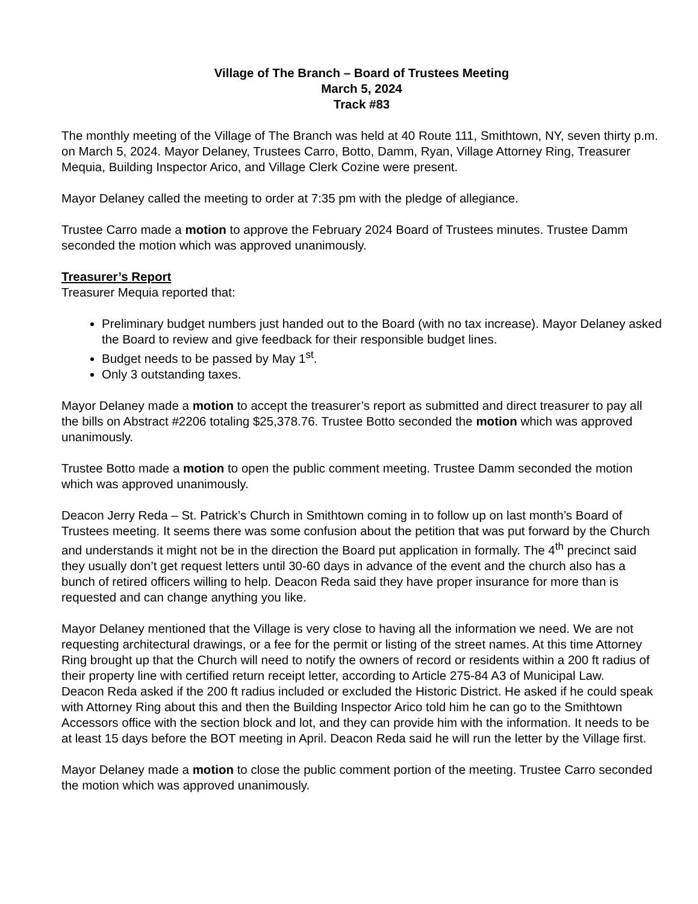Village of The Branch – Board of Trustees Meeting
March 5, 2024
Track #83
The monthly meeting of the Village of The Branch was held at 40 Route 111, Smithtown, NY, seven thirty p.m. on March 5, 2024. Mayor Delaney, Trustees Carro, Botto, Damm, Ryan, Village Attorney Ring, Treasurer Mequia, Building Inspector Arico, and Village Clerk Cozine were present.
Mayor Delaney called the meeting to order at 7:35 pm with the pledge of allegiance.
Trustee Carro made a motion to approve the February 2024 Board of Trustees minutes. Trustee Damm seconded the motion which was approved unanimously.
Treasurer’s Report
Treasurer Mequia reported that:
Preliminary budget numbers just handed out to the Board (with no tax increase). Mayor Delaney asked the Board to review and give feedback for their responsible budget lines.
Budget needs to be passed by May 1<sup>st</sup>.
Only 3 outstanding taxes.
Mayor Delaney made a motion to accept the treasurer’s report as submitted and direct treasurer to pay all the bills on Abstract #2206 totaling $25,378.76. Trustee Botto seconded the motion which was approved unanimously.
Trustee Botto made a motion to open the public comment meeting. Trustee Damm seconded the motion which was approved unanimously.
Deacon Jerry Reda – St. Patrick’s Church in Smithtown coming in to follow up on last month’s Board of Trustees meeting. It seems there was some confusion about the petition that was put forward by the Church and understands it might not be in the direction the Board put application in formally. The 4<sup>th</sup> precinct said they usually don’t get request letters until 30-60 days in advance of the event and the church also has a bunch of retired officers willing to help. Deacon Reda said they have proper insurance for more than is requested and can change anything you like.
Mayor Delaney mentioned that the Village is very close to having all the information we need. We are not requesting architectural drawings, or a fee for the permit or listing of the street names. At this time Attorney Ring brought up that the Church will need to notify the owners of record or residents within a 200 ft radius of their property line with certified return receipt letter, according to Article 275-84 A3 of Municipal Law.
Deacon Reda asked if the 200 ft radius included or excluded the Historic District. He asked if he could speak with Attorney Ring about this and then the Building Inspector Arico told him he can go to the Smithtown Accessors office with the section block and lot, and they can provide him with the information. It needs to be at least 15 days before the BOT meeting in April. Deacon Reda said he will run the letter by the Village first.
Mayor Delaney made a motion to close the public comment portion of the meeting. Trustee Carro seconded the motion which was approved unanimously.